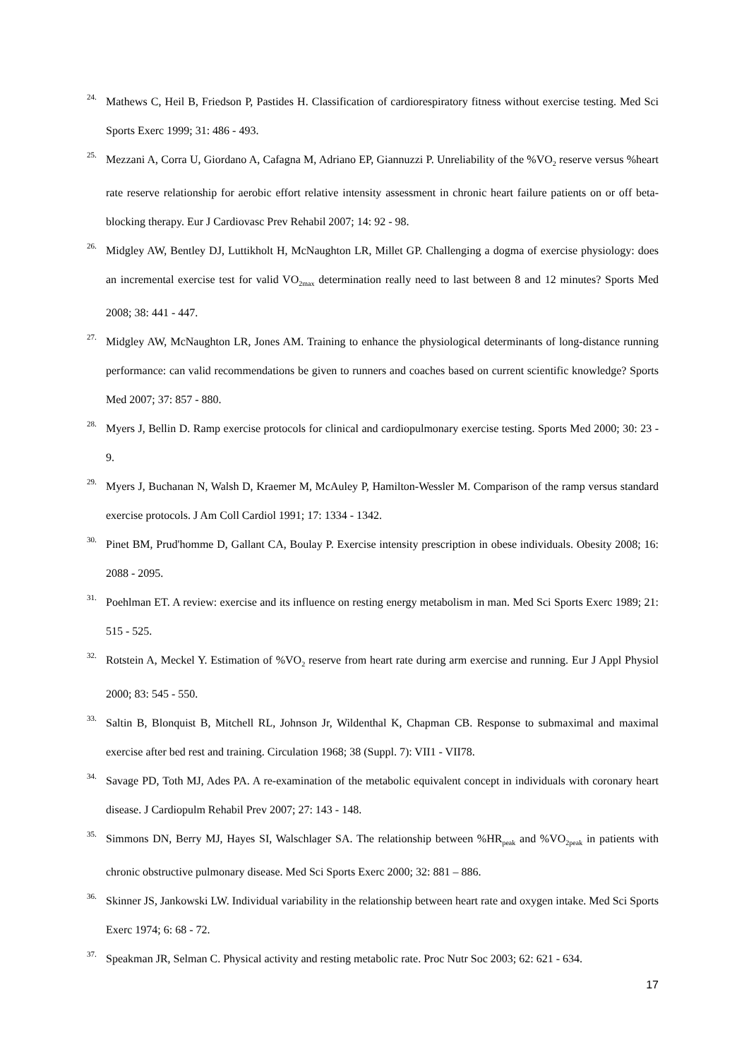24. Mathews C, Heil B, Friedson P, Pastides H. Classification of cardiorespiratory fitness without exercise testing. Med Sci Sports Exerc 1999; 31: 486 - 493.
25. Mezzani A, Corra U, Giordano A, Cafagna M, Adriano EP, Giannuzzi P. Unreliability of the %VO<sub>2</sub> reserve versus %heart rate reserve relationship for aerobic effort relative intensity assessment in chronic heart failure patients on or off beta-blocking therapy. Eur J Cardiovasc Prev Rehabil 2007; 14: 92 - 98.
26. Midgley AW, Bentley DJ, Luttikholt H, McNaughton LR, Millet GP. Challenging a dogma of exercise physiology: does an incremental exercise test for valid VO<sub>2max</sub> determination really need to last between 8 and 12 minutes? Sports Med 2008; 38: 441 - 447.
27. Midgley AW, McNaughton LR, Jones AM. Training to enhance the physiological determinants of long-distance running performance: can valid recommendations be given to runners and coaches based on current scientific knowledge? Sports Med 2007; 37: 857 - 880.
28. Myers J, Bellin D. Ramp exercise protocols for clinical and cardiopulmonary exercise testing. Sports Med 2000; 30: 23 - 9.
29. Myers J, Buchanan N, Walsh D, Kraemer M, McAuley P, Hamilton-Wessler M. Comparison of the ramp versus standard exercise protocols. J Am Coll Cardiol 1991; 17: 1334 - 1342.
30. Pinet BM, Prud'homme D, Gallant CA, Boulay P. Exercise intensity prescription in obese individuals. Obesity 2008; 16: 2088 - 2095.
31. Poehlman ET. A review: exercise and its influence on resting energy metabolism in man. Med Sci Sports Exerc 1989; 21: 515 - 525.
32. Rotstein A, Meckel Y. Estimation of %VO<sub>2</sub> reserve from heart rate during arm exercise and running. Eur J Appl Physiol 2000; 83: 545 - 550.
33. Saltin B, Blonquist B, Mitchell RL, Johnson Jr, Wildenthal K, Chapman CB. Response to submaximal and maximal exercise after bed rest and training. Circulation 1968; 38 (Suppl. 7): VII1 - VII78.
34. Savage PD, Toth MJ, Ades PA. A re-examination of the metabolic equivalent concept in individuals with coronary heart disease. J Cardiopulm Rehabil Prev 2007; 27: 143 - 148.
35. Simmons DN, Berry MJ, Hayes SI, Walschlager SA. The relationship between %HR<sub>peak</sub> and %VO<sub>2peak</sub> in patients with chronic obstructive pulmonary disease. Med Sci Sports Exerc 2000; 32: 881 – 886.
36. Skinner JS, Jankowski LW. Individual variability in the relationship between heart rate and oxygen intake. Med Sci Sports Exerc 1974; 6: 68 - 72.
37. Speakman JR, Selman C. Physical activity and resting metabolic rate. Proc Nutr Soc 2003; 62: 621 - 634.
17